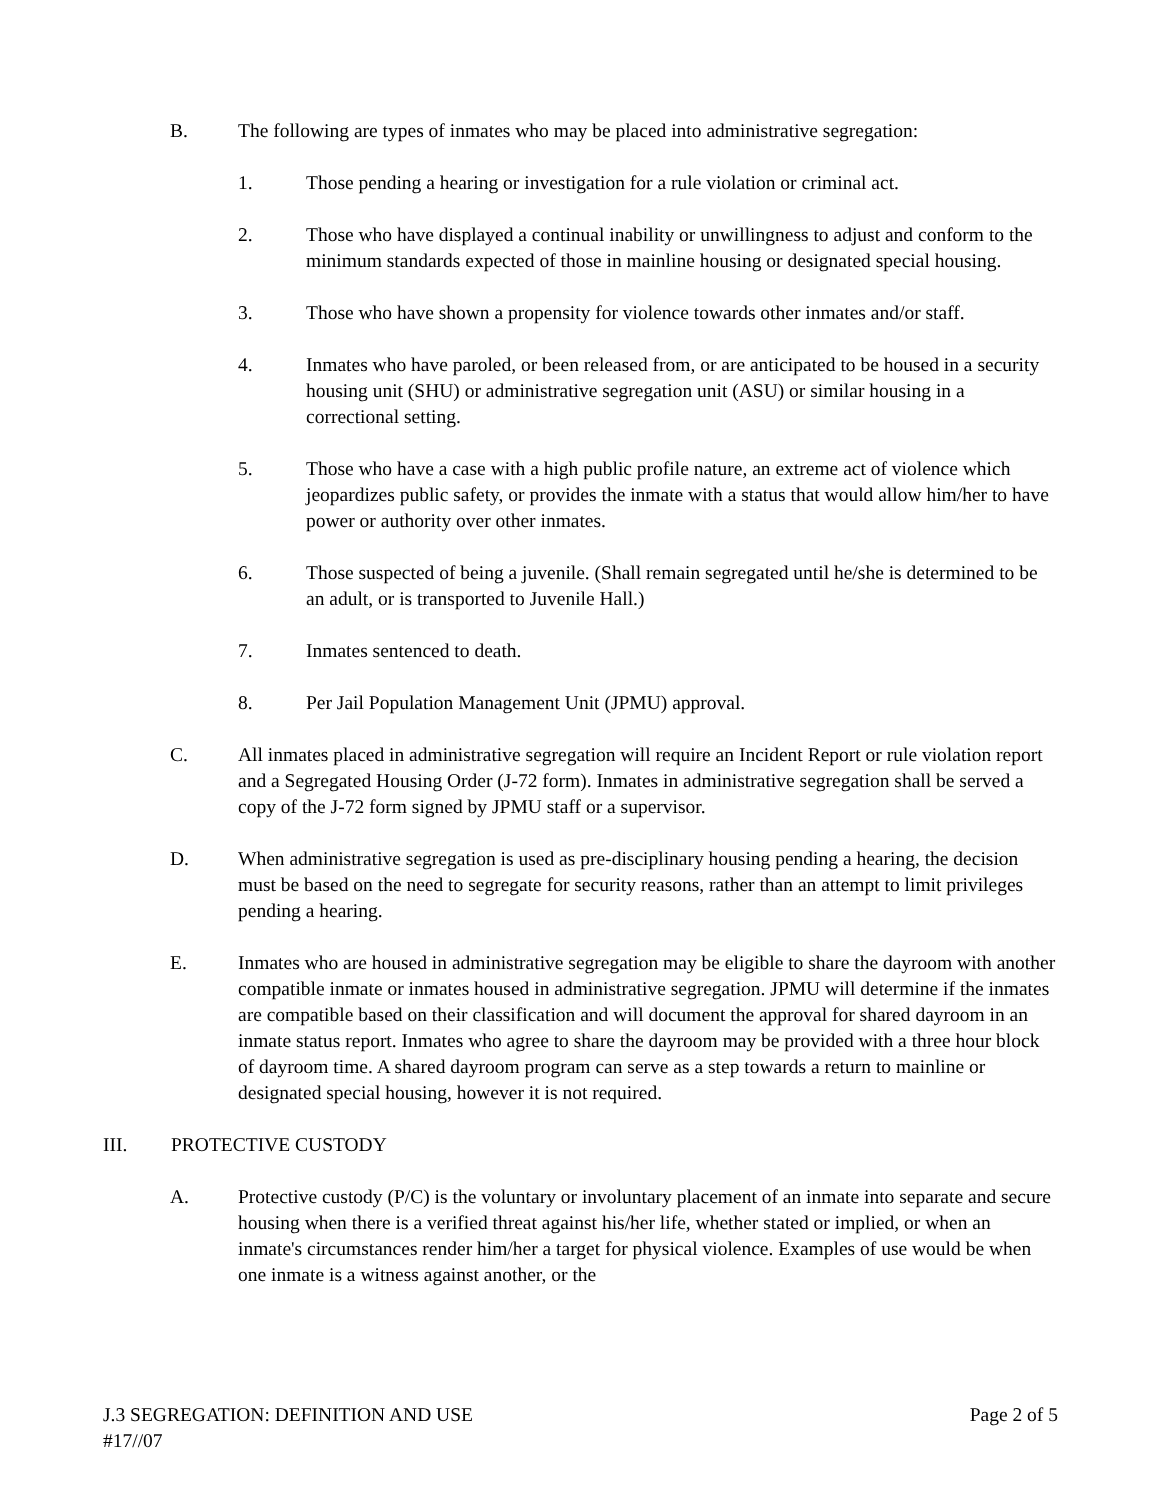B. The following are types of inmates who may be placed into administrative segregation:
1. Those pending a hearing or investigation for a rule violation or criminal act.
2. Those who have displayed a continual inability or unwillingness to adjust and conform to the minimum standards expected of those in mainline housing or designated special housing.
3. Those who have shown a propensity for violence towards other inmates and/or staff.
4. Inmates who have paroled, or been released from, or are anticipated to be housed in a security housing unit (SHU) or administrative segregation unit (ASU) or similar housing in a correctional setting.
5. Those who have a case with a high public profile nature, an extreme act of violence which jeopardizes public safety, or provides the inmate with a status that would allow him/her to have power or authority over other inmates.
6. Those suspected of being a juvenile. (Shall remain segregated until he/she is determined to be an adult, or is transported to Juvenile Hall.)
7. Inmates sentenced to death.
8. Per Jail Population Management Unit (JPMU) approval.
C. All inmates placed in administrative segregation will require an Incident Report or rule violation report and a Segregated Housing Order (J-72 form). Inmates in administrative segregation shall be served a copy of the J-72 form signed by JPMU staff or a supervisor.
D. When administrative segregation is used as pre-disciplinary housing pending a hearing, the decision must be based on the need to segregate for security reasons, rather than an attempt to limit privileges pending a hearing.
E. Inmates who are housed in administrative segregation may be eligible to share the dayroom with another compatible inmate or inmates housed in administrative segregation. JPMU will determine if the inmates are compatible based on their classification and will document the approval for shared dayroom in an inmate status report. Inmates who agree to share the dayroom may be provided with a three hour block of dayroom time. A shared dayroom program can serve as a step towards a return to mainline or designated special housing, however it is not required.
III. PROTECTIVE CUSTODY
A. Protective custody (P/C) is the voluntary or involuntary placement of an inmate into separate and secure housing when there is a verified threat against his/her life, whether stated or implied, or when an inmate's circumstances render him/her a target for physical violence. Examples of use would be when one inmate is a witness against another, or the
J.3 SEGREGATION: DEFINITION AND USE Page 2 of 5
#17//07